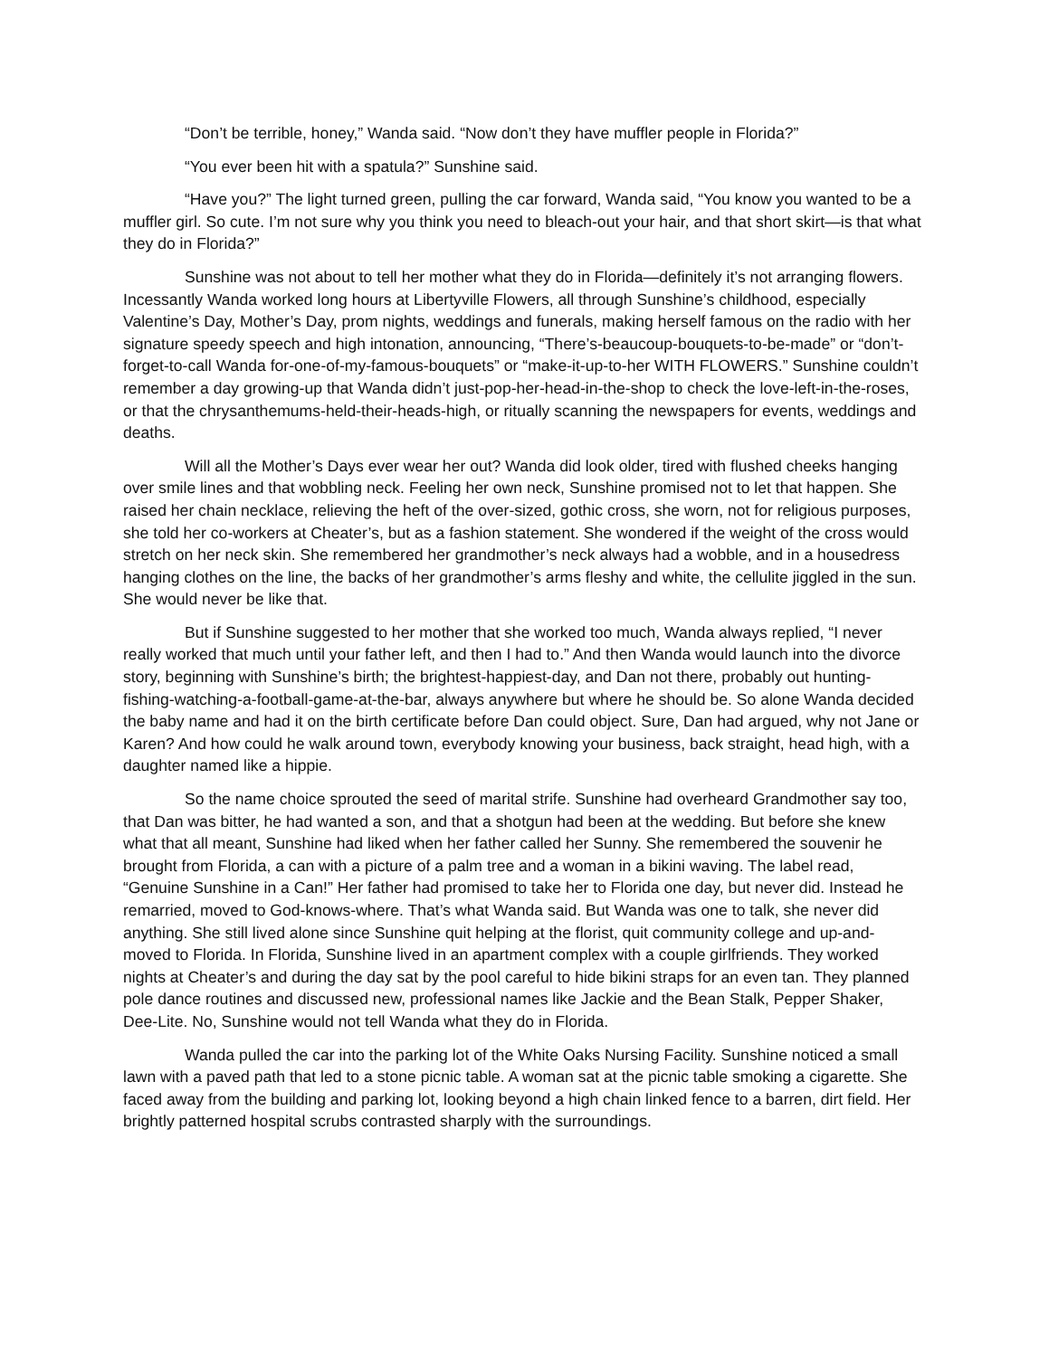“Don’t be terrible, honey,” Wanda said. “Now don’t they have muffler people in Florida?”
“You ever been hit with a spatula?” Sunshine said.
“Have you?” The light turned green, pulling the car forward, Wanda said, “You know you wanted to be a muffler girl. So cute. I’m not sure why you think you need to bleach-out your hair, and that short skirt—is that what they do in Florida?”
Sunshine was not about to tell her mother what they do in Florida—definitely it’s not arranging flowers. Incessantly Wanda worked long hours at Libertyville Flowers, all through Sunshine’s childhood, especially Valentine’s Day, Mother’s Day, prom nights, weddings and funerals, making herself famous on the radio with her signature speedy speech and high intonation, announcing, “There’s-beaucoup-bouquets-to-be-made” or “don’t-forget-to-call Wanda for-one-of-my-famous-bouquets” or “make-it-up-to-her WITH FLOWERS.” Sunshine couldn’t remember a day growing-up that Wanda didn’t just-pop-her-head-in-the-shop to check the love-left-in-the-roses, or that the chrysanthemums-held-their-heads-high, or ritually scanning the newspapers for events, weddings and deaths.
Will all the Mother’s Days ever wear her out? Wanda did look older, tired with flushed cheeks hanging over smile lines and that wobbling neck. Feeling her own neck, Sunshine promised not to let that happen. She raised her chain necklace, relieving the heft of the over-sized, gothic cross, she worn, not for religious purposes, she told her co-workers at Cheater’s, but as a fashion statement. She wondered if the weight of the cross would stretch on her neck skin. She remembered her grandmother’s neck always had a wobble, and in a housedress hanging clothes on the line, the backs of her grandmother’s arms fleshy and white, the cellulite jiggled in the sun. She would never be like that.
But if Sunshine suggested to her mother that she worked too much, Wanda always replied, “I never really worked that much until your father left, and then I had to.” And then Wanda would launch into the divorce story, beginning with Sunshine’s birth; the brightest-happiest-day, and Dan not there, probably out hunting-fishing-watching-a-football-game-at-the-bar, always anywhere but where he should be. So alone Wanda decided the baby name and had it on the birth certificate before Dan could object. Sure, Dan had argued, why not Jane or Karen? And how could he walk around town, everybody knowing your business, back straight, head high, with a daughter named like a hippie.
So the name choice sprouted the seed of marital strife. Sunshine had overheard Grandmother say too, that Dan was bitter, he had wanted a son, and that a shotgun had been at the wedding. But before she knew what that all meant, Sunshine had liked when her father called her Sunny. She remembered the souvenir he brought from Florida, a can with a picture of a palm tree and a woman in a bikini waving. The label read, “Genuine Sunshine in a Can!” Her father had promised to take her to Florida one day, but never did. Instead he remarried, moved to God-knows-where. That’s what Wanda said. But Wanda was one to talk, she never did anything. She still lived alone since Sunshine quit helping at the florist, quit community college and up-and-moved to Florida. In Florida, Sunshine lived in an apartment complex with a couple girlfriends. They worked nights at Cheater’s and during the day sat by the pool careful to hide bikini straps for an even tan. They planned pole dance routines and discussed new, professional names like Jackie and the Bean Stalk, Pepper Shaker, Dee-Lite. No, Sunshine would not tell Wanda what they do in Florida.
Wanda pulled the car into the parking lot of the White Oaks Nursing Facility. Sunshine noticed a small lawn with a paved path that led to a stone picnic table. A woman sat at the picnic table smoking a cigarette. She faced away from the building and parking lot, looking beyond a high chain linked fence to a barren, dirt field. Her brightly patterned hospital scrubs contrasted sharply with the surroundings.